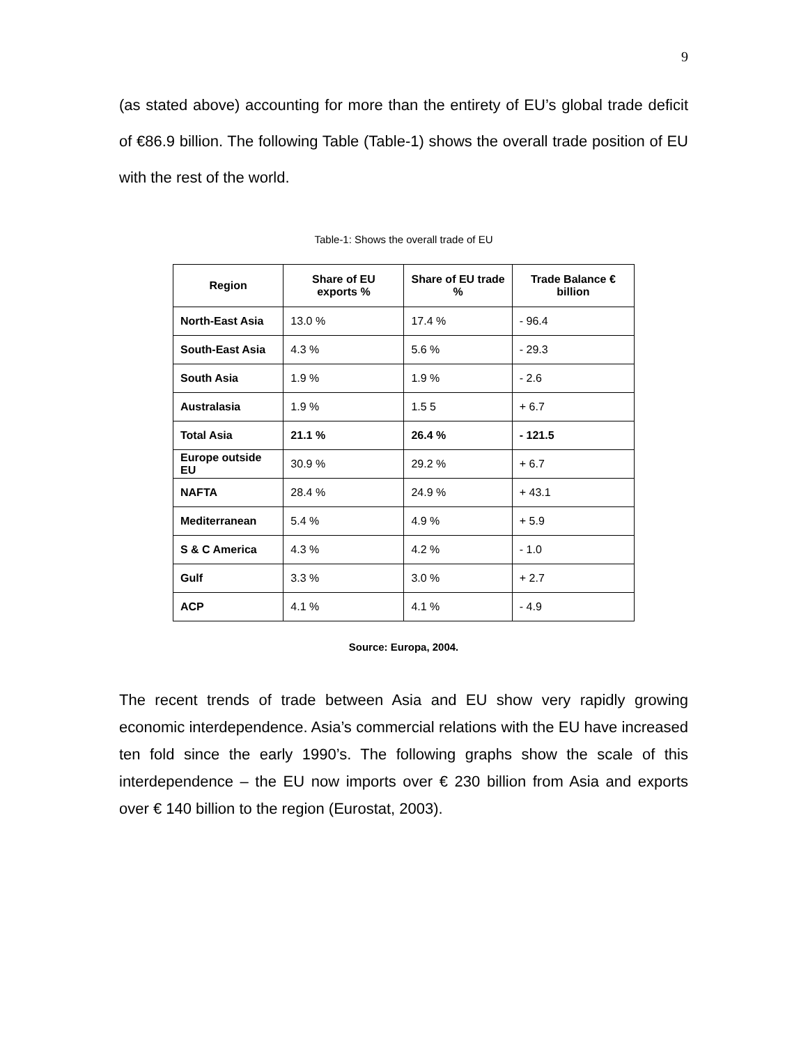9
(as stated above) accounting for more than the entirety of EU’s global trade deficit of €86.9 billion. The following Table (Table-1) shows the overall trade position of EU with the rest of the world.
Table-1: Shows the overall trade of EU
| Region | Share of EU exports % | Share of EU trade % | Trade Balance € billion |
| --- | --- | --- | --- |
| North-East Asia | 13.0 % | 17.4 % | - 96.4 |
| South-East Asia | 4.3 % | 5.6 % | - 29.3 |
| South Asia | 1.9 % | 1.9 % | - 2.6 |
| Australasia | 1.9 % | 1.5 5 | + 6.7 |
| Total Asia | 21.1 % | 26.4 % | - 121.5 |
| Europe outside EU | 30.9 % | 29.2 % | + 6.7 |
| NAFTA | 28.4 % | 24.9 % | + 43.1 |
| Mediterranean | 5.4 % | 4.9 % | + 5.9 |
| S & C America | 4.3 % | 4.2 % | - 1.0 |
| Gulf | 3.3 % | 3.0 % | + 2.7 |
| ACP | 4.1 % | 4.1 % | - 4.9 |
Source: Europa, 2004.
The recent trends of trade between Asia and EU show very rapidly growing economic interdependence. Asia’s commercial relations with the EU have increased ten fold since the early 1990’s. The following graphs show the scale of this interdependence – the EU now imports over € 230 billion from Asia and exports over € 140 billion to the region (Eurostat, 2003).